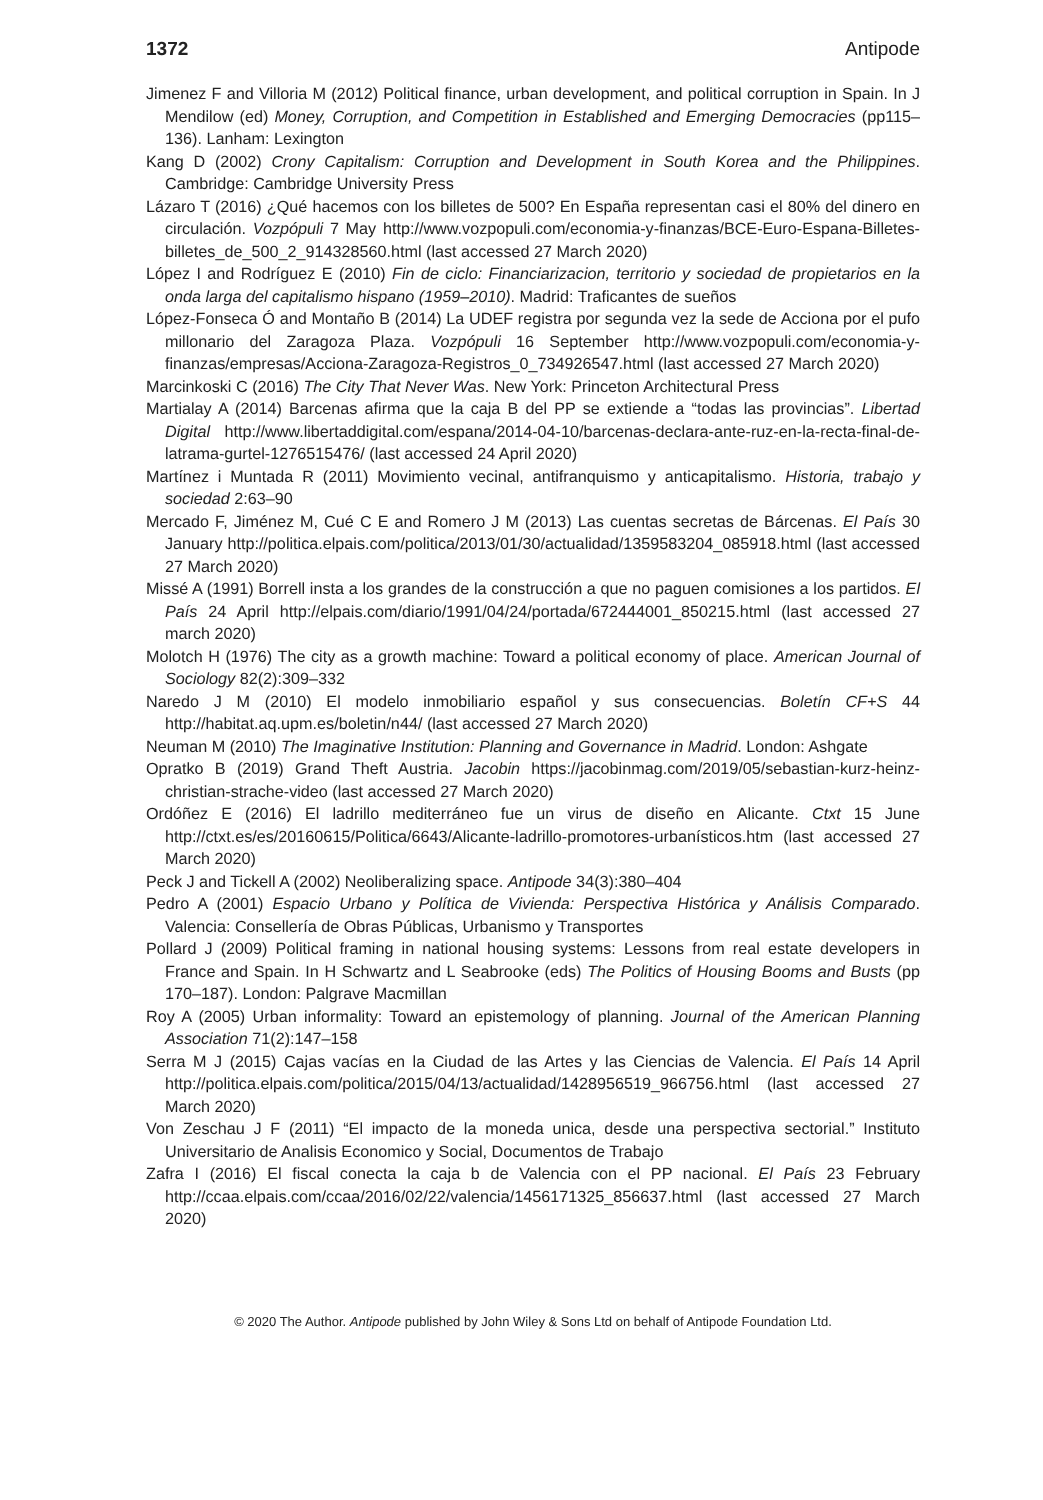1372 Antipode
Jimenez F and Villoria M (2012) Political finance, urban development, and political corruption in Spain. In J Mendilow (ed) Money, Corruption, and Competition in Established and Emerging Democracies (pp115–136). Lanham: Lexington
Kang D (2002) Crony Capitalism: Corruption and Development in South Korea and the Philippines. Cambridge: Cambridge University Press
Lázaro T (2016) ¿Qué hacemos con los billetes de 500? En España representan casi el 80% del dinero en circulación. Vozpópuli 7 May http://www.vozpopuli.com/economia-y-finanzas/BCE-Euro-Espana-Billetes-billetes_de_500_2_914328560.html (last accessed 27 March 2020)
López I and Rodríguez E (2010) Fin de ciclo: Financiarizacion, territorio y sociedad de propietarios en la onda larga del capitalismo hispano (1959–2010). Madrid: Traficantes de sueños
López-Fonseca Ó and Montaño B (2014) La UDEF registra por segunda vez la sede de Acciona por el pufo millonario del Zaragoza Plaza. Vozpópuli 16 September http://www.vozpopuli.com/economia-y-finanzas/empresas/Acciona-Zaragoza-Registros_0_734926547.html (last accessed 27 March 2020)
Marcinkoski C (2016) The City That Never Was. New York: Princeton Architectural Press
Martialay A (2014) Barcenas afirma que la caja B del PP se extiende a “todas las provincias”. Libertad Digital http://www.libertaddigital.com/espana/2014-04-10/barcenas-declara-ante-ruz-en-la-recta-final-de-latrama-gurtel-1276515476/ (last accessed 24 April 2020)
Martínez i Muntada R (2011) Movimiento vecinal, antifranquismo y anticapitalismo. Historia, trabajo y sociedad 2:63–90
Mercado F, Jiménez M, Cué C E and Romero J M (2013) Las cuentas secretas de Bárcenas. El País 30 January http://politica.elpais.com/politica/2013/01/30/actualidad/1359583204_085918.html (last accessed 27 March 2020)
Missé A (1991) Borrell insta a los grandes de la construcción a que no paguen comisiones a los partidos. El País 24 April http://elpais.com/diario/1991/04/24/portada/672444001_850215.html (last accessed 27 march 2020)
Molotch H (1976) The city as a growth machine: Toward a political economy of place. American Journal of Sociology 82(2):309–332
Naredo J M (2010) El modelo inmobiliario español y sus consecuencias. Boletín CF+S 44 http://habitat.aq.upm.es/boletin/n44/ (last accessed 27 March 2020)
Neuman M (2010) The Imaginative Institution: Planning and Governance in Madrid. London: Ashgate
Opratko B (2019) Grand Theft Austria. Jacobin https://jacobinmag.com/2019/05/sebastian-kurz-heinz-christian-strache-video (last accessed 27 March 2020)
Ordóñez E (2016) El ladrillo mediterráneo fue un virus de diseño en Alicante. Ctxt 15 June http://ctxt.es/es/20160615/Politica/6643/Alicante-ladrillo-promotores-urbanísticos.htm (last accessed 27 March 2020)
Peck J and Tickell A (2002) Neoliberalizing space. Antipode 34(3):380–404
Pedro A (2001) Espacio Urbano y Política de Vivienda: Perspectiva Histórica y Análisis Comparado. Valencia: Consellería de Obras Públicas, Urbanismo y Transportes
Pollard J (2009) Political framing in national housing systems: Lessons from real estate developers in France and Spain. In H Schwartz and L Seabrooke (eds) The Politics of Housing Booms and Busts (pp 170–187). London: Palgrave Macmillan
Roy A (2005) Urban informality: Toward an epistemology of planning. Journal of the American Planning Association 71(2):147–158
Serra M J (2015) Cajas vacías en la Ciudad de las Artes y las Ciencias de Valencia. El País 14 April http://politica.elpais.com/politica/2015/04/13/actualidad/1428956519_966756.html (last accessed 27 March 2020)
Von Zeschau J F (2011) “El impacto de la moneda unica, desde una perspectiva sectorial.” Instituto Universitario de Analisis Economico y Social, Documentos de Trabajo
Zafra I (2016) El fiscal conecta la caja b de Valencia con el PP nacional. El País 23 February http://ccaa.elpais.com/ccaa/2016/02/22/valencia/1456171325_856637.html (last accessed 27 March 2020)
© 2020 The Author. Antipode published by John Wiley & Sons Ltd on behalf of Antipode Foundation Ltd.